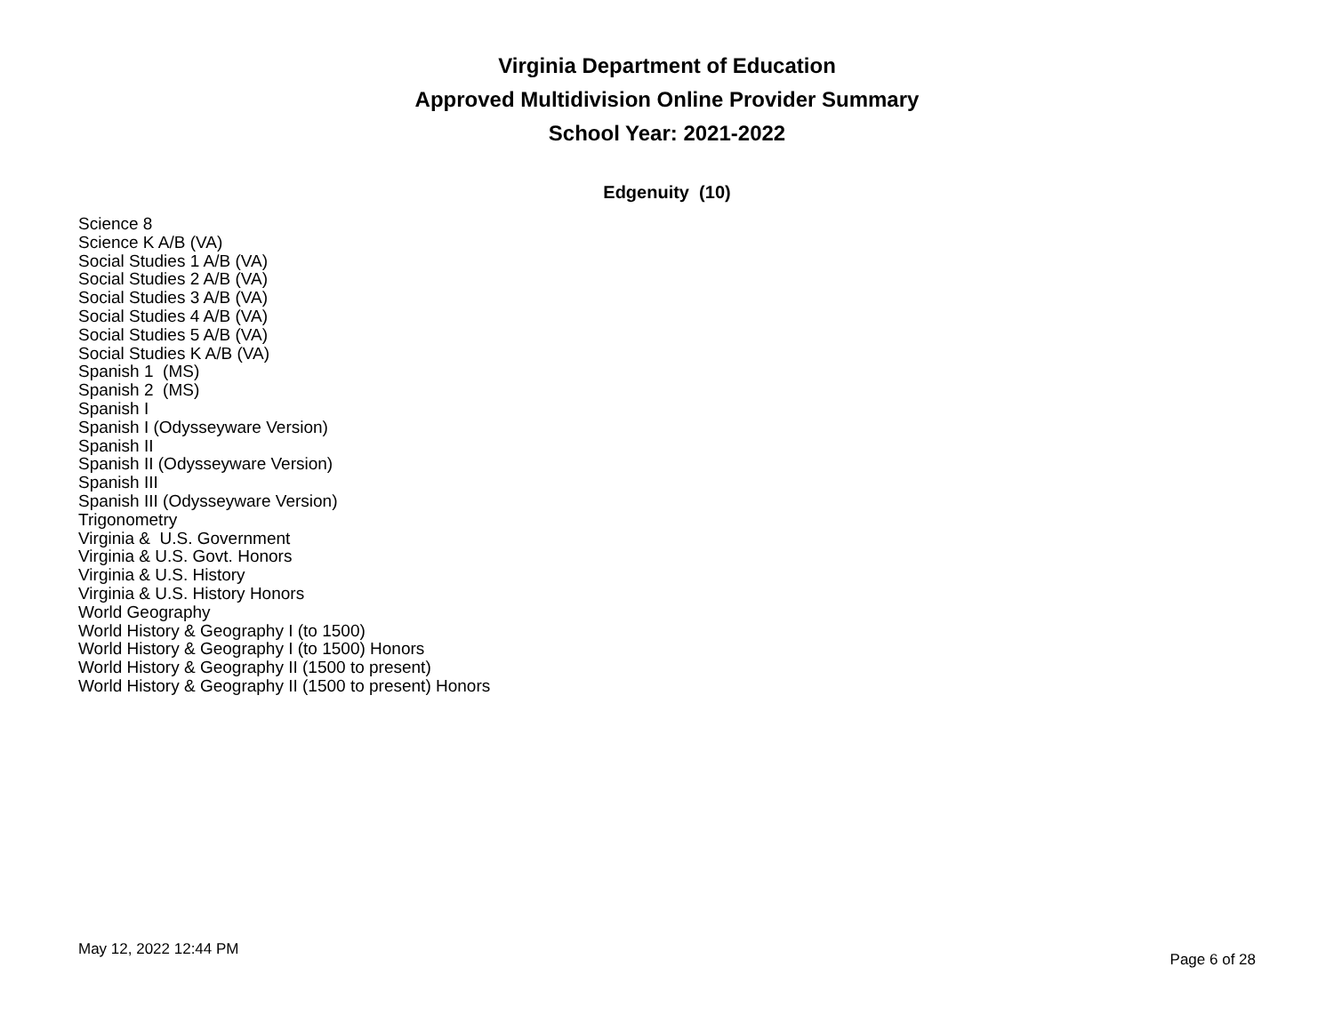Virginia Department of Education
Approved Multidivision Online Provider Summary
School Year: 2021-2022
Edgenuity (10)
Science 8
Science K A/B (VA)
Social Studies 1 A/B (VA)
Social Studies 2 A/B (VA)
Social Studies 3 A/B (VA)
Social Studies 4 A/B (VA)
Social Studies 5 A/B (VA)
Social Studies K A/B (VA)
Spanish 1 (MS)
Spanish 2 (MS)
Spanish I
Spanish I (Odysseyware Version)
Spanish II
Spanish II (Odysseyware Version)
Spanish III
Spanish III (Odysseyware Version)
Trigonometry
Virginia & U.S. Government
Virginia & U.S. Govt. Honors
Virginia & U.S. History
Virginia & U.S. History Honors
World Geography
World History & Geography I (to 1500)
World History & Geography I (to 1500) Honors
World History & Geography II (1500 to present)
World History & Geography II (1500 to present) Honors
May 12, 2022 12:44 PM Page 6 of 28